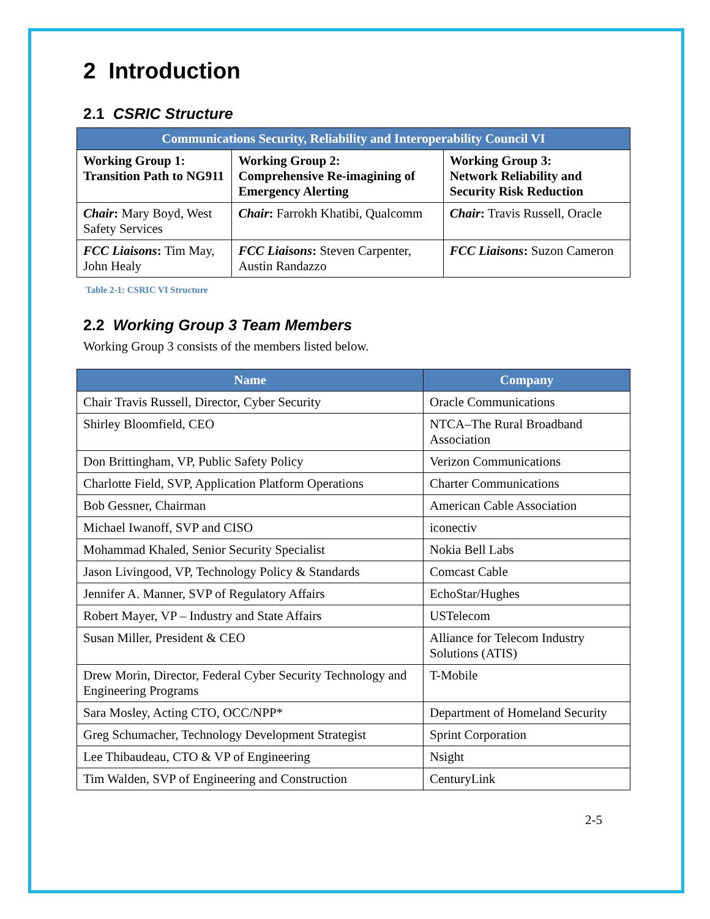2 Introduction
2.1 CSRIC Structure
| Communications Security, Reliability and Interoperability Council VI | | |
| --- | --- | --- |
| Working Group 1: Transition Path to NG911 | Working Group 2: Comprehensive Re-imagining of Emergency Alerting | Working Group 3: Network Reliability and Security Risk Reduction |
| Chair : Mary Boyd, West Safety Services | Chair : Farrokh Khatibi, Qualcomm | Chair : Travis Russell, Oracle |
| FCC Liaisons : Tim May, John Healy | FCC Liaisons : Steven Carpenter, Austin Randazzo | FCC Liaisons : Suzon Cameron |
Table 2-1: CSRIC VI Structure
2.2 Working Group 3 Team Members
Working Group 3 consists of the members listed below.
| Name | Company |
| --- | --- |
| Chair Travis Russell, Director, Cyber Security | Oracle Communications |
| Shirley Bloomfield, CEO | NTCA–The Rural Broadband Association |
| Don Brittingham, VP, Public Safety Policy | Verizon Communications |
| Charlotte Field, SVP, Application Platform Operations | Charter Communications |
| Bob Gessner, Chairman | American Cable Association |
| Michael Iwanoff, SVP and CISO | iconectiv |
| Mohammad Khaled, Senior Security Specialist | Nokia Bell Labs |
| Jason Livingood, VP, Technology Policy & Standards | Comcast Cable |
| Jennifer A. Manner, SVP of Regulatory Affairs | EchoStar/Hughes |
| Robert Mayer, VP – Industry and State Affairs | USTelecom |
| Susan Miller, President & CEO | Alliance for Telecom Industry Solutions (ATIS) |
| Drew Morin, Director, Federal Cyber Security Technology and Engineering Programs | T-Mobile |
| Sara Mosley, Acting CTO, OCC/NPP* | Department of Homeland Security |
| Greg Schumacher, Technology Development Strategist | Sprint Corporation |
| Lee Thibaudeau, CTO & VP of Engineering | Nsight |
| Tim Walden, SVP of Engineering and Construction | CenturyLink |
2-5